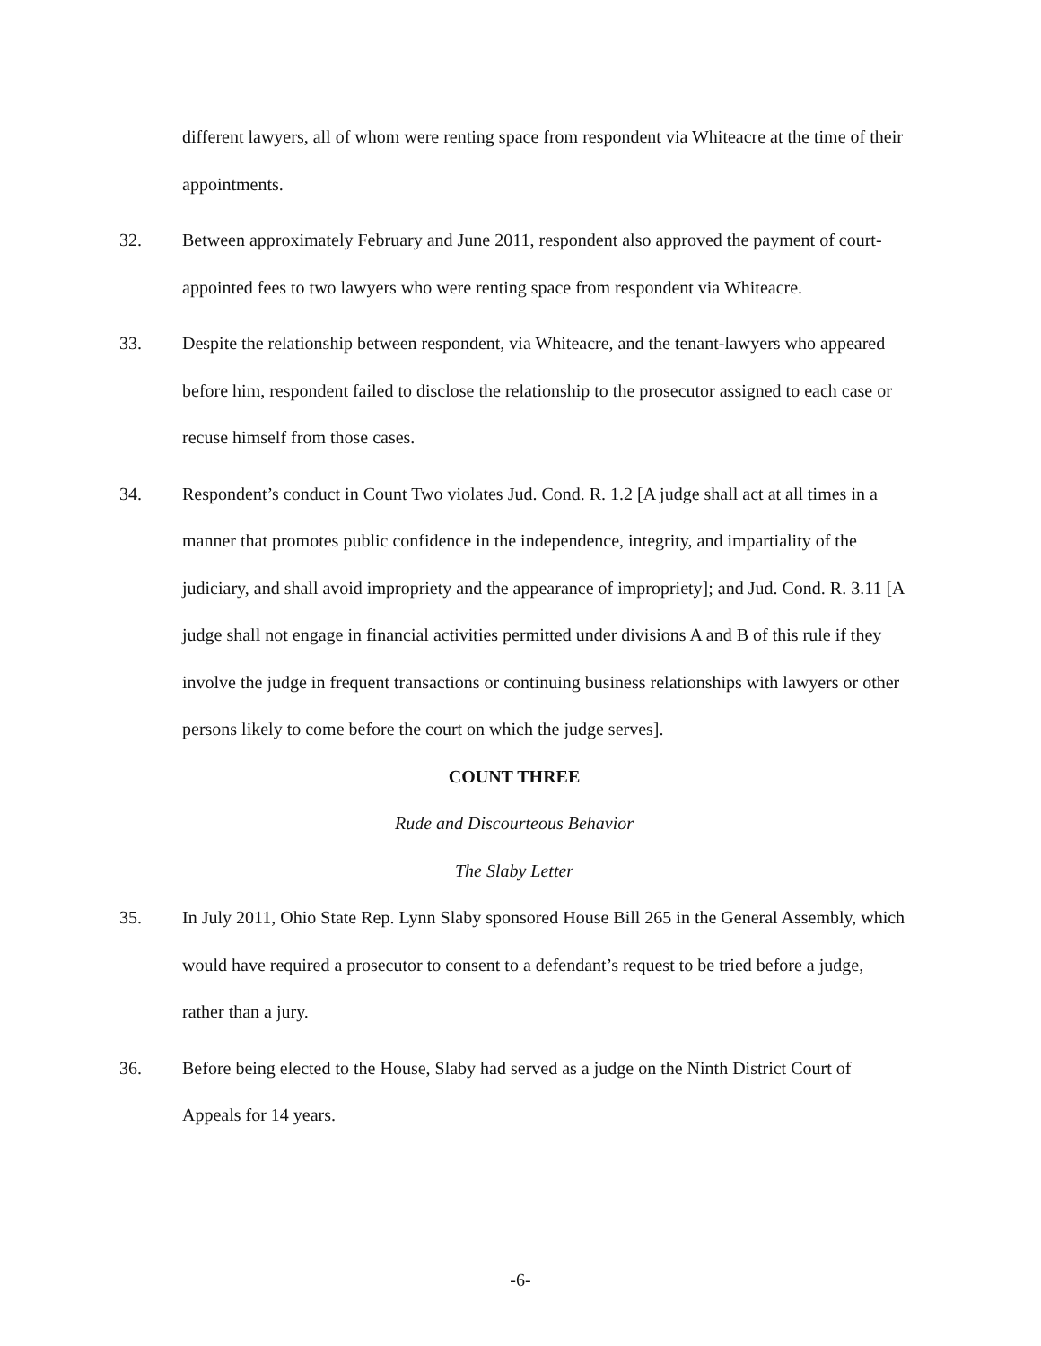different lawyers, all of whom were renting space from respondent via Whiteacre at the time of their appointments.
32. Between approximately February and June 2011, respondent also approved the payment of court-appointed fees to two lawyers who were renting space from respondent via Whiteacre.
33. Despite the relationship between respondent, via Whiteacre, and the tenant-lawyers who appeared before him, respondent failed to disclose the relationship to the prosecutor assigned to each case or recuse himself from those cases.
34. Respondent’s conduct in Count Two violates Jud. Cond. R. 1.2 [A judge shall act at all times in a manner that promotes public confidence in the independence, integrity, and impartiality of the judiciary, and shall avoid impropriety and the appearance of impropriety]; and Jud. Cond. R. 3.11 [A judge shall not engage in financial activities permitted under divisions A and B of this rule if they involve the judge in frequent transactions or continuing business relationships with lawyers or other persons likely to come before the court on which the judge serves].
COUNT THREE
Rude and Discourteous Behavior
The Slaby Letter
35. In July 2011, Ohio State Rep. Lynn Slaby sponsored House Bill 265 in the General Assembly, which would have required a prosecutor to consent to a defendant’s request to be tried before a judge, rather than a jury.
36. Before being elected to the House, Slaby had served as a judge on the Ninth District Court of Appeals for 14 years.
-6-